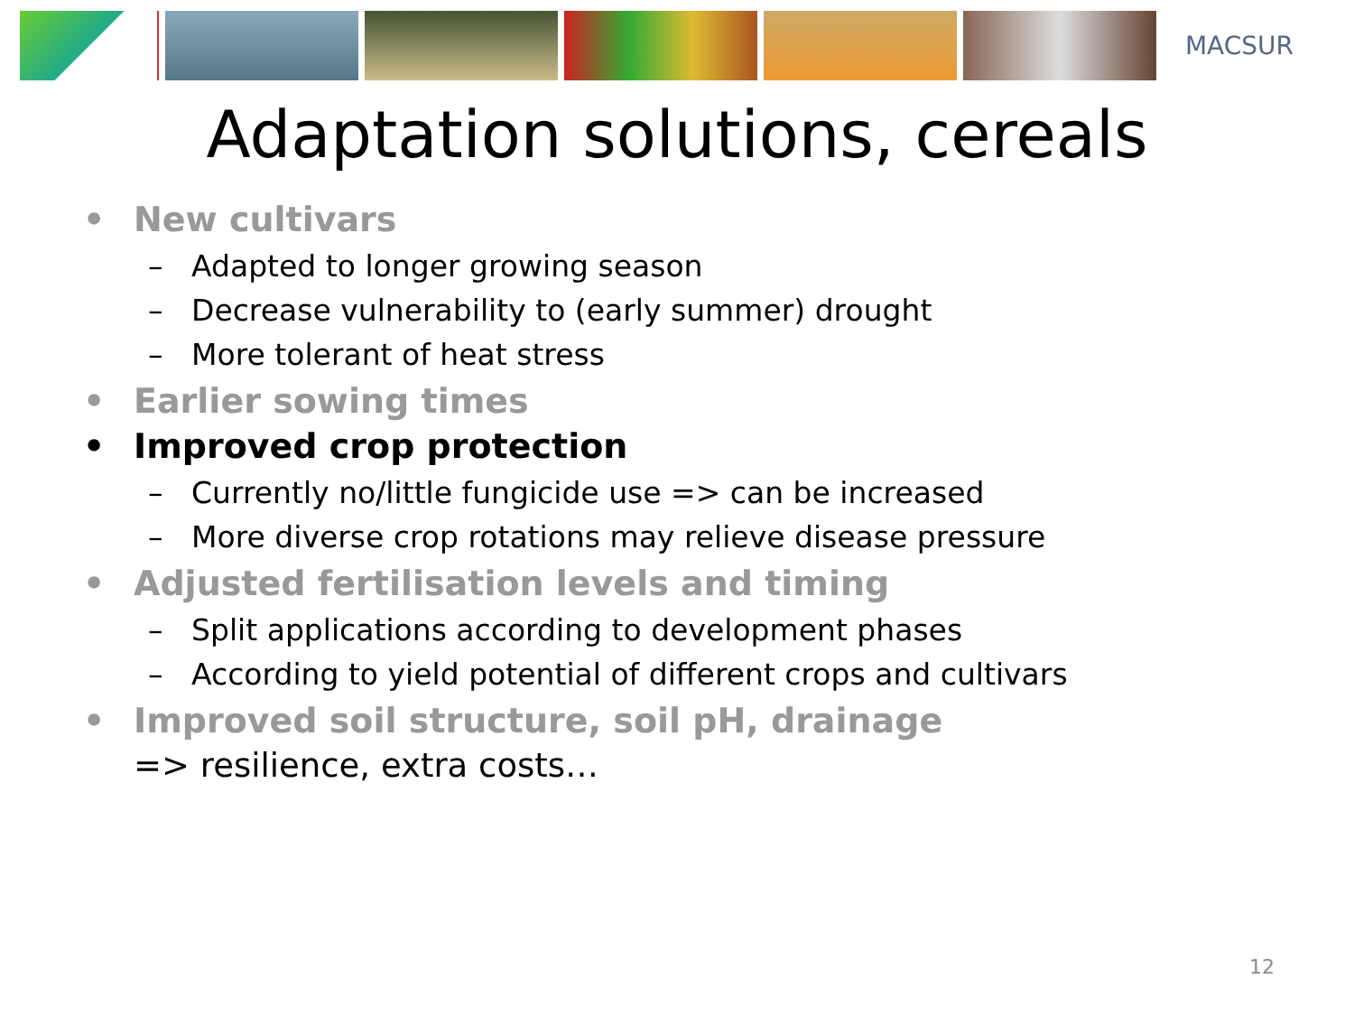MACSUR
Adaptation solutions, cereals
• New cultivars
– Adapted to longer growing season
– Decrease vulnerability to (early summer) drought
– More tolerant of heat stress
• Earlier sowing times
• Improved crop protection
– Currently no/little fungicide use => can be increased
– More diverse crop rotations may relieve disease pressure
• Adjusted fertilisation levels and timing
– Split applications according to development phases
– According to yield potential of different crops and cultivars
• Improved soil structure, soil pH, drainage
=> resilience, extra costs…
12